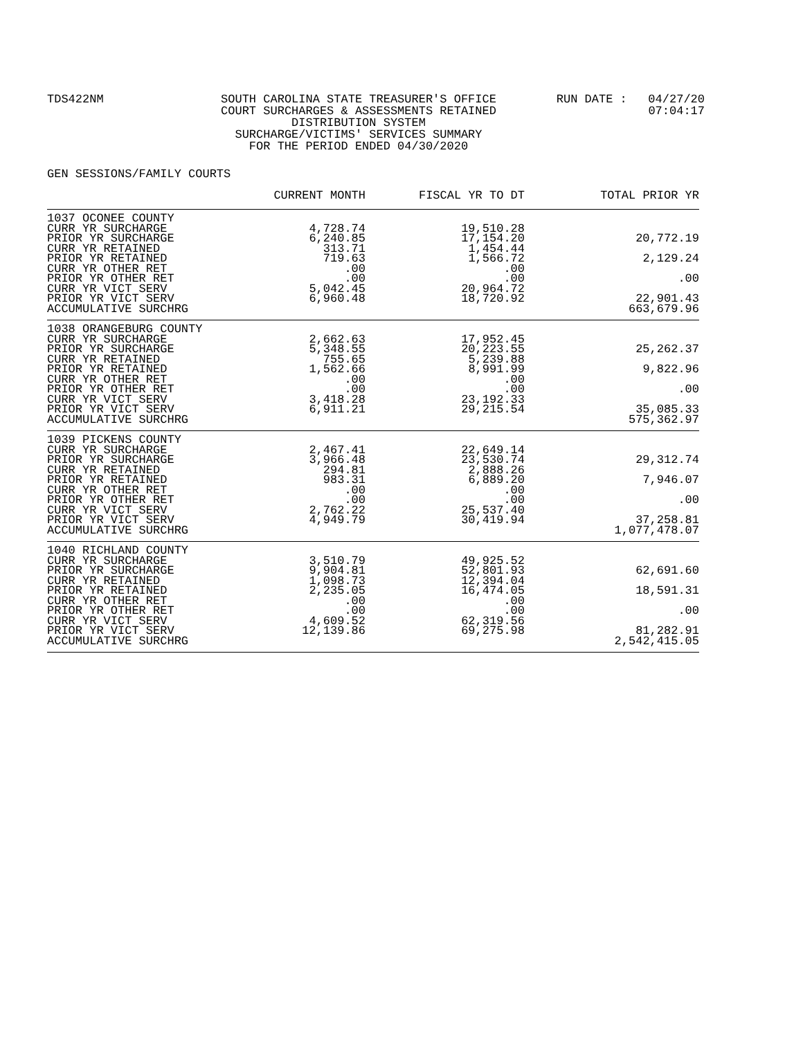TDS422NM SOUTH CAROLINA STATE TREASURER'S OFFICE
COURT SURCHARGES & ASSESSMENTS RETAINED
DISTRIBUTION SYSTEM
SURCHARGE/VICTIMS' SERVICES SUMMARY
FOR THE PERIOD ENDED 04/30/2020
RUN DATE : 04/27/20
07:04:17
GEN SESSIONS/FAMILY COURTS
| | CURRENT MONTH | FISCAL YR TO DT | TOTAL PRIOR YR |
| --- | --- | --- | --- |
| 1037 OCONEE COUNTY CURR YR SURCHARGE PRIOR YR SURCHARGE CURR YR RETAINED PRIOR YR RETAINED CURR YR OTHER RET PRIOR YR OTHER RET CURR YR VICT SERV PRIOR YR VICT SERV ACCUMULATIVE SURCHRG | 4,728.74 6,240.85 313.71 719.63 .00 .00 5,042.45 6,960.48 | 19,510.28 17,154.20 1,454.44 1,566.72 .00 .00 20,964.72 18,720.92 | 20,772.19 2,129.24 .00 22,901.43 663,679.96 |
| 1038 ORANGEBURG COUNTY CURR YR SURCHARGE PRIOR YR SURCHARGE CURR YR RETAINED PRIOR YR RETAINED CURR YR OTHER RET PRIOR YR OTHER RET CURR YR VICT SERV PRIOR YR VICT SERV ACCUMULATIVE SURCHRG | 2,662.63 5,348.55 755.65 1,562.66 .00 .00 3,418.28 6,911.21 | 17,952.45 20,223.55 5,239.88 8,991.99 .00 .00 23,192.33 29,215.54 | 25,262.37 9,822.96 .00 35,085.33 575,362.97 |
| 1039 PICKENS COUNTY CURR YR SURCHARGE PRIOR YR SURCHARGE CURR YR RETAINED PRIOR YR RETAINED CURR YR OTHER RET PRIOR YR OTHER RET CURR YR VICT SERV PRIOR YR VICT SERV ACCUMULATIVE SURCHRG | 2,467.41 3,966.48 294.81 983.31 .00 .00 2,762.22 4,949.79 | 22,649.14 23,530.74 2,888.26 6,889.20 .00 .00 25,537.40 30,419.94 | 29,312.74 7,946.07 .00 37,258.81 1,077,478.07 |
| 1040 RICHLAND COUNTY CURR YR SURCHARGE PRIOR YR SURCHARGE CURR YR RETAINED PRIOR YR RETAINED CURR YR OTHER RET PRIOR YR OTHER RET CURR YR VICT SERV PRIOR YR VICT SERV ACCUMULATIVE SURCHRG | 3,510.79 9,904.81 1,098.73 2,235.05 .00 .00 4,609.52 12,139.86 | 49,925.52 52,801.93 12,394.04 16,474.05 .00 .00 62,319.56 69,275.98 | 62,691.60 18,591.31 .00 81,282.91 2,542,415.05 |